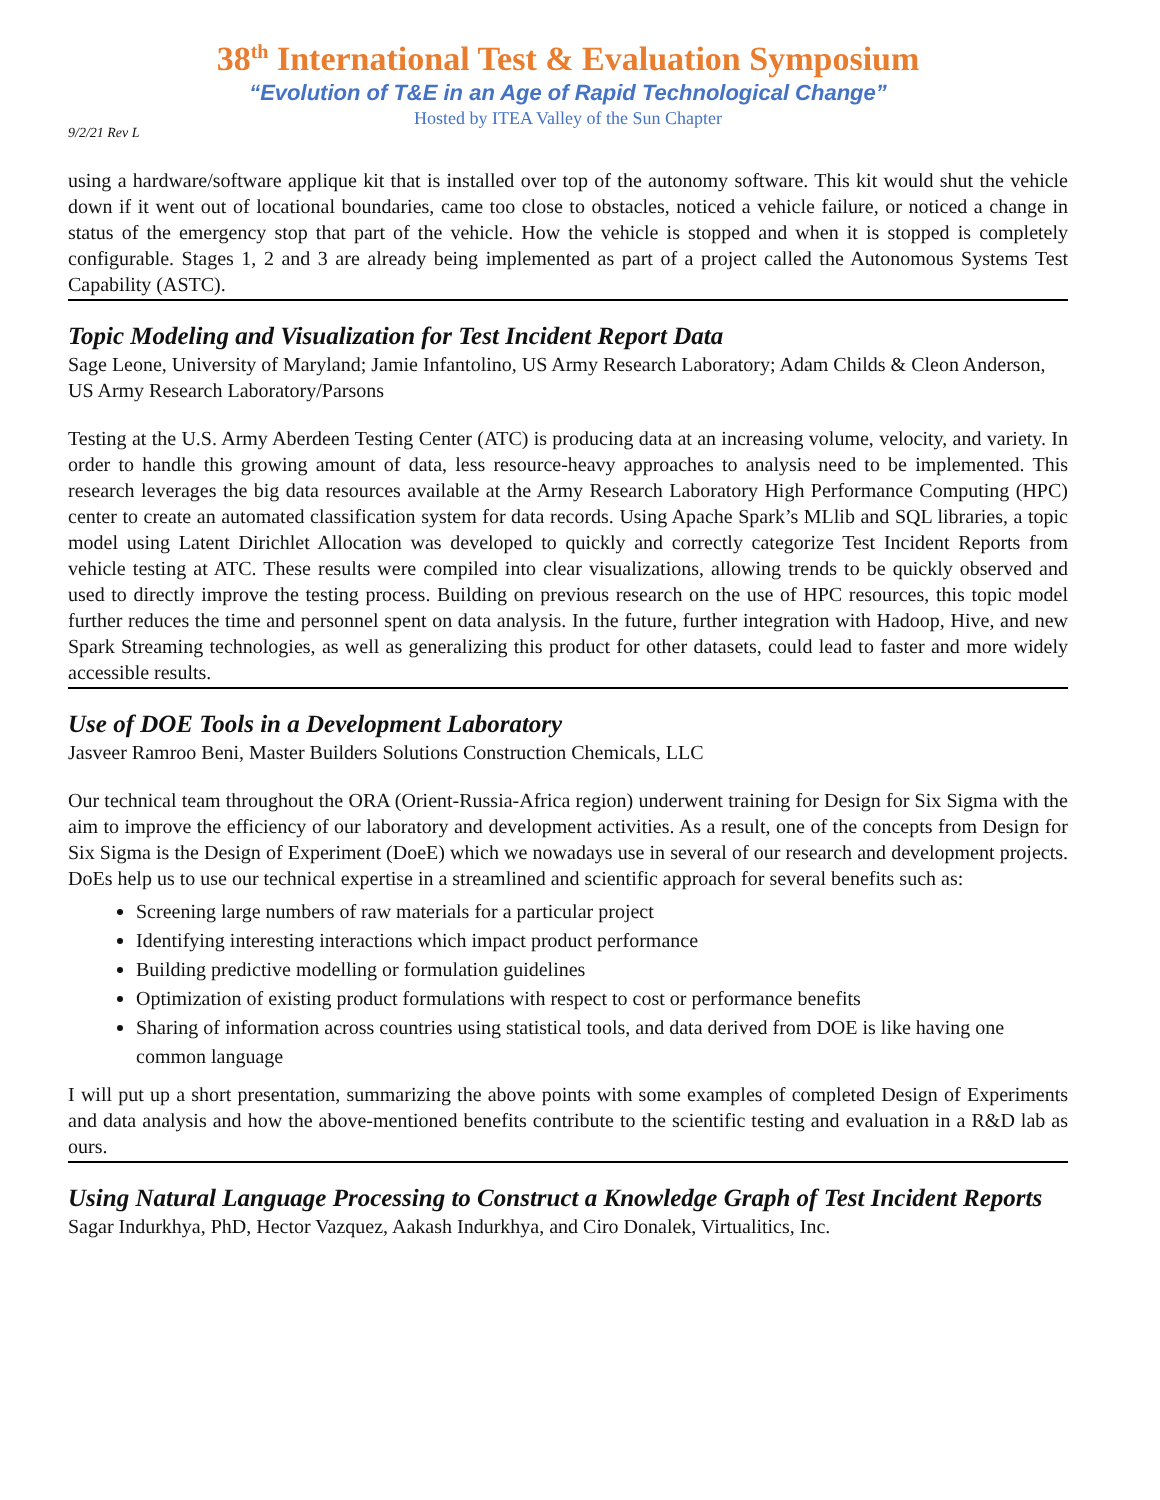38<sup>th</sup> International Test & Evaluation Symposium
“Evolution of T&E in an Age of Rapid Technological Change”
Hosted by ITEA Valley of the Sun Chapter
9/2/21 Rev L
using a hardware/software applique kit that is installed over top of the autonomy software. This kit would shut the vehicle down if it went out of locational boundaries, came too close to obstacles, noticed a vehicle failure, or noticed a change in status of the emergency stop that part of the vehicle. How the vehicle is stopped and when it is stopped is completely configurable. Stages 1, 2 and 3 are already being implemented as part of a project called the Autonomous Systems Test Capability (ASTC).
Topic Modeling and Visualization for Test Incident Report Data
Sage Leone, University of Maryland; Jamie Infantolino, US Army Research Laboratory; Adam Childs & Cleon Anderson, US Army Research Laboratory/Parsons
Testing at the U.S. Army Aberdeen Testing Center (ATC) is producing data at an increasing volume, velocity, and variety. In order to handle this growing amount of data, less resource-heavy approaches to analysis need to be implemented. This research leverages the big data resources available at the Army Research Laboratory High Performance Computing (HPC) center to create an automated classification system for data records. Using Apache Spark’s MLlib and SQL libraries, a topic model using Latent Dirichlet Allocation was developed to quickly and correctly categorize Test Incident Reports from vehicle testing at ATC. These results were compiled into clear visualizations, allowing trends to be quickly observed and used to directly improve the testing process. Building on previous research on the use of HPC resources, this topic model further reduces the time and personnel spent on data analysis. In the future, further integration with Hadoop, Hive, and new Spark Streaming technologies, as well as generalizing this product for other datasets, could lead to faster and more widely accessible results.
Use of DOE Tools in a Development Laboratory
Jasveer Ramroo Beni, Master Builders Solutions Construction Chemicals, LLC
Our technical team throughout the ORA (Orient-Russia-Africa region) underwent training for Design for Six Sigma with the aim to improve the efficiency of our laboratory and development activities. As a result, one of the concepts from Design for Six Sigma is the Design of Experiment (DoeE) which we nowadays use in several of our research and development projects. DoEs help us to use our technical expertise in a streamlined and scientific approach for several benefits such as:
Screening large numbers of raw materials for a particular project
Identifying interesting interactions which impact product performance
Building predictive modelling or formulation guidelines
Optimization of existing product formulations with respect to cost or performance benefits
Sharing of information across countries using statistical tools, and data derived from DOE is like having one common language
I will put up a short presentation, summarizing the above points with some examples of completed Design of Experiments and data analysis and how the above-mentioned benefits contribute to the scientific testing and evaluation in a R&D lab as ours.
Using Natural Language Processing to Construct a Knowledge Graph of Test Incident Reports
Sagar Indurkhya, PhD, Hector Vazquez, Aakash Indurkhya, and Ciro Donalek, Virtualitics, Inc.